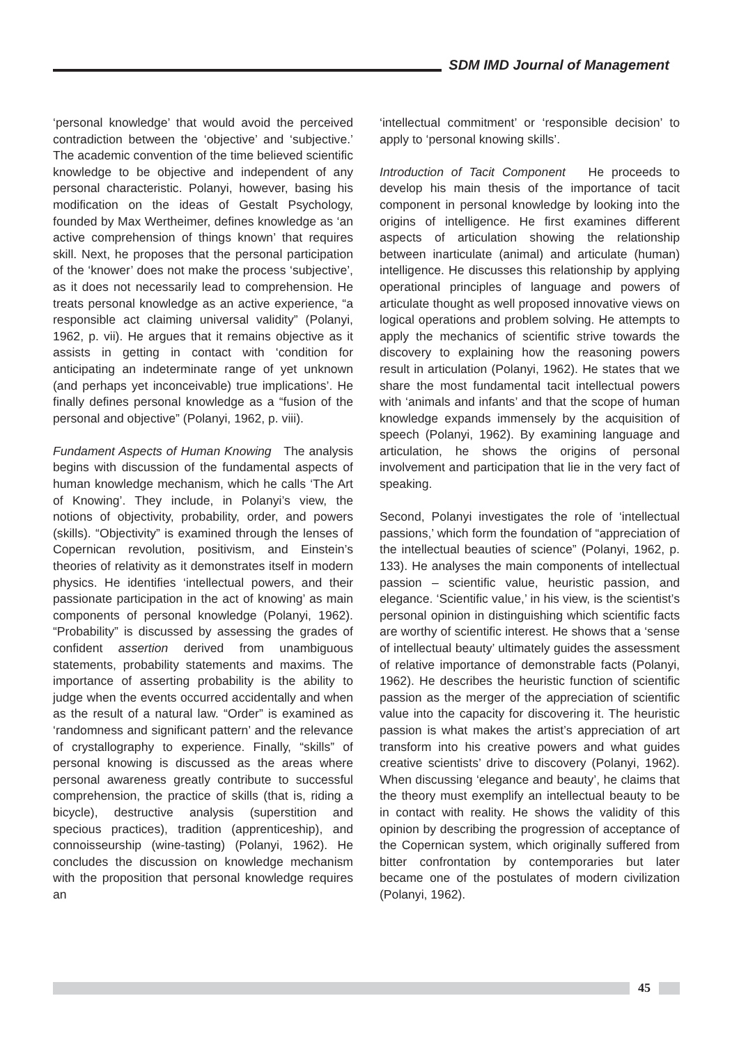SDM IMD Journal of Management
‘personal knowledge’ that would avoid the perceived contradiction between the ‘objective’ and ‘subjective.’ The academic convention of the time believed scientific knowledge to be objective and independent of any personal characteristic. Polanyi, however, basing his modification on the ideas of Gestalt Psychology, founded by Max Wertheimer, defines knowledge as ‘an active comprehension of things known’ that requires skill. Next, he proposes that the personal participation of the ‘knower’ does not make the process ‘subjective’, as it does not necessarily lead to comprehension. He treats personal knowledge as an active experience, “a responsible act claiming universal validity” (Polanyi, 1962, p. vii). He argues that it remains objective as it assists in getting in contact with ‘condition for anticipating an indeterminate range of yet unknown (and perhaps yet inconceivable) true implications’. He finally defines personal knowledge as a “fusion of the personal and objective” (Polanyi, 1962, p. viii).
Fundament Aspects of Human Knowing The analysis begins with discussion of the fundamental aspects of human knowledge mechanism, which he calls ‘The Art of Knowing’. They include, in Polanyi’s view, the notions of objectivity, probability, order, and powers (skills). “Objectivity” is examined through the lenses of Copernican revolution, positivism, and Einstein’s theories of relativity as it demonstrates itself in modern physics. He identifies ‘intellectual powers, and their passionate participation in the act of knowing’ as main components of personal knowledge (Polanyi, 1962). “Probability” is discussed by assessing the grades of confident assertion derived from unambiguous statements, probability statements and maxims. The importance of asserting probability is the ability to judge when the events occurred accidentally and when as the result of a natural law. “Order” is examined as ‘randomness and significant pattern’ and the relevance of crystallography to experience. Finally, “skills” of personal knowing is discussed as the areas where personal awareness greatly contribute to successful comprehension, the practice of skills (that is, riding a bicycle), destructive analysis (superstition and specious practices), tradition (apprenticeship), and connoisseurship (wine-tasting) (Polanyi, 1962). He concludes the discussion on knowledge mechanism with the proposition that personal knowledge requires an
‘intellectual commitment’ or ‘responsible decision’ to apply to ‘personal knowing skills’.
Introduction of Tacit Component He proceeds to develop his main thesis of the importance of tacit component in personal knowledge by looking into the origins of intelligence. He first examines different aspects of articulation showing the relationship between inarticulate (animal) and articulate (human) intelligence. He discusses this relationship by applying operational principles of language and powers of articulate thought as well proposed innovative views on logical operations and problem solving. He attempts to apply the mechanics of scientific strive towards the discovery to explaining how the reasoning powers result in articulation (Polanyi, 1962). He states that we share the most fundamental tacit intellectual powers with ‘animals and infants’ and that the scope of human knowledge expands immensely by the acquisition of speech (Polanyi, 1962). By examining language and articulation, he shows the origins of personal involvement and participation that lie in the very fact of speaking.
Second, Polanyi investigates the role of ‘intellectual passions,’ which form the foundation of “appreciation of the intellectual beauties of science” (Polanyi, 1962, p. 133). He analyses the main components of intellectual passion – scientific value, heuristic passion, and elegance. ‘Scientific value,’ in his view, is the scientist’s personal opinion in distinguishing which scientific facts are worthy of scientific interest. He shows that a ‘sense of intellectual beauty’ ultimately guides the assessment of relative importance of demonstrable facts (Polanyi, 1962). He describes the heuristic function of scientific passion as the merger of the appreciation of scientific value into the capacity for discovering it. The heuristic passion is what makes the artist’s appreciation of art transform into his creative powers and what guides creative scientists’ drive to discovery (Polanyi, 1962). When discussing ‘elegance and beauty’, he claims that the theory must exemplify an intellectual beauty to be in contact with reality. He shows the validity of this opinion by describing the progression of acceptance of the Copernican system, which originally suffered from bitter confrontation by contemporaries but later became one of the postulates of modern civilization (Polanyi, 1962).
45